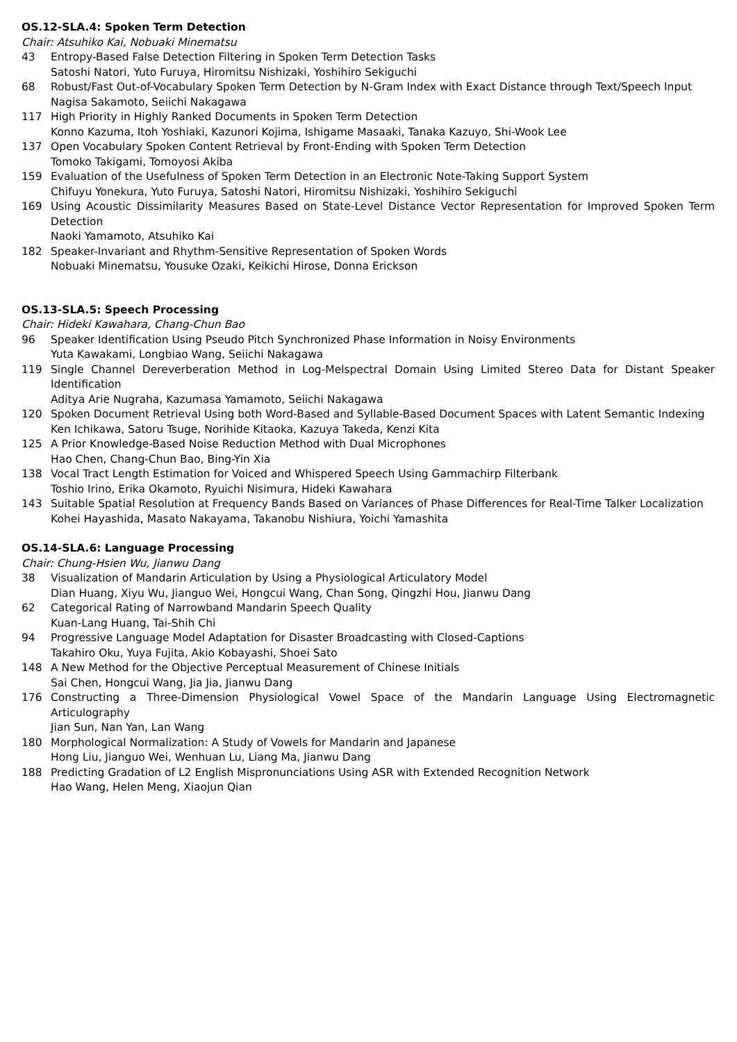OS.12-SLA.4: Spoken Term Detection
Chair: Atsuhiko Kai, Nobuaki Minematsu
43 Entropy-Based False Detection Filtering in Spoken Term Detection Tasks
Satoshi Natori, Yuto Furuya, Hiromitsu Nishizaki, Yoshihiro Sekiguchi
68 Robust/Fast Out-of-Vocabulary Spoken Term Detection by N-Gram Index with Exact Distance through Text/Speech Input
Nagisa Sakamoto, Seiichi Nakagawa
117 High Priority in Highly Ranked Documents in Spoken Term Detection
Konno Kazuma, Itoh Yoshiaki, Kazunori Kojima, Ishigame Masaaki, Tanaka Kazuyo, Shi-Wook Lee
137 Open Vocabulary Spoken Content Retrieval by Front-Ending with Spoken Term Detection
Tomoko Takigami, Tomoyosi Akiba
159 Evaluation of the Usefulness of Spoken Term Detection in an Electronic Note-Taking Support System
Chifuyu Yonekura, Yuto Furuya, Satoshi Natori, Hiromitsu Nishizaki, Yoshihiro Sekiguchi
169 Using Acoustic Dissimilarity Measures Based on State-Level Distance Vector Representation for Improved Spoken Term Detection
Naoki Yamamoto, Atsuhiko Kai
182 Speaker-Invariant and Rhythm-Sensitive Representation of Spoken Words
Nobuaki Minematsu, Yousuke Ozaki, Keikichi Hirose, Donna Erickson
OS.13-SLA.5: Speech Processing
Chair: Hideki Kawahara, Chang-Chun Bao
96 Speaker Identification Using Pseudo Pitch Synchronized Phase Information in Noisy Environments
Yuta Kawakami, Longbiao Wang, Seiichi Nakagawa
119 Single Channel Dereverberation Method in Log-Melspectral Domain Using Limited Stereo Data for Distant Speaker Identification
Aditya Arie Nugraha, Kazumasa Yamamoto, Seiichi Nakagawa
120 Spoken Document Retrieval Using both Word-Based and Syllable-Based Document Spaces with Latent Semantic Indexing
Ken Ichikawa, Satoru Tsuge, Norihide Kitaoka, Kazuya Takeda, Kenzi Kita
125 A Prior Knowledge-Based Noise Reduction Method with Dual Microphones
Hao Chen, Chang-Chun Bao, Bing-Yin Xia
138 Vocal Tract Length Estimation for Voiced and Whispered Speech Using Gammachirp Filterbank
Toshio Irino, Erika Okamoto, Ryuichi Nisimura, Hideki Kawahara
143 Suitable Spatial Resolution at Frequency Bands Based on Variances of Phase Differences for Real-Time Talker Localization
Kohei Hayashida, Masato Nakayama, Takanobu Nishiura, Yoichi Yamashita
OS.14-SLA.6: Language Processing
Chair: Chung-Hsien Wu, Jianwu Dang
38 Visualization of Mandarin Articulation by Using a Physiological Articulatory Model
Dian Huang, Xiyu Wu, Jianguo Wei, Hongcui Wang, Chan Song, Qingzhi Hou, Jianwu Dang
62 Categorical Rating of Narrowband Mandarin Speech Quality
Kuan-Lang Huang, Tai-Shih Chi
94 Progressive Language Model Adaptation for Disaster Broadcasting with Closed-Captions
Takahiro Oku, Yuya Fujita, Akio Kobayashi, Shoei Sato
148 A New Method for the Objective Perceptual Measurement of Chinese Initials
Sai Chen, Hongcui Wang, Jia Jia, Jianwu Dang
176 Constructing a Three-Dimension Physiological Vowel Space of the Mandarin Language Using Electromagnetic Articulography
Jian Sun, Nan Yan, Lan Wang
180 Morphological Normalization: A Study of Vowels for Mandarin and Japanese
Hong Liu, Jianguo Wei, Wenhuan Lu, Liang Ma, Jianwu Dang
188 Predicting Gradation of L2 English Mispronunciations Using ASR with Extended Recognition Network
Hao Wang, Helen Meng, Xiaojun Qian